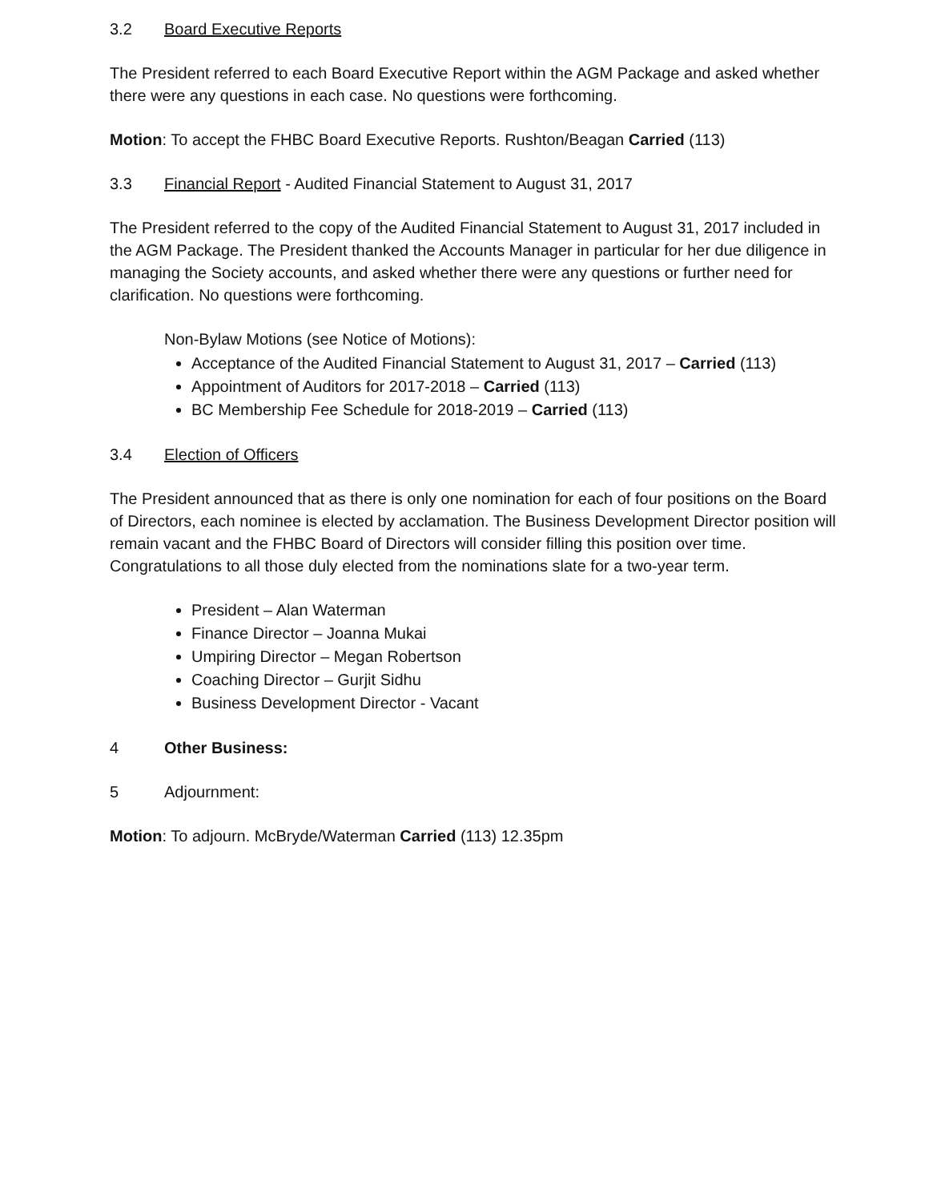3.2 Board Executive Reports
The President referred to each Board Executive Report within the AGM Package and asked whether there were any questions in each case. No questions were forthcoming.
Motion: To accept the FHBC Board Executive Reports. Rushton/Beagan Carried (113)
3.3 Financial Report - Audited Financial Statement to August 31, 2017
The President referred to the copy of the Audited Financial Statement to August 31, 2017 included in the AGM Package. The President thanked the Accounts Manager in particular for her due diligence in managing the Society accounts, and asked whether there were any questions or further need for clarification. No questions were forthcoming.
Non-Bylaw Motions (see Notice of Motions):
Acceptance of the Audited Financial Statement to August 31, 2017 – Carried (113)
Appointment of Auditors for 2017-2018 – Carried (113)
BC Membership Fee Schedule for 2018-2019 – Carried (113)
3.4 Election of Officers
The President announced that as there is only one nomination for each of four positions on the Board of Directors, each nominee is elected by acclamation. The Business Development Director position will remain vacant and the FHBC Board of Directors will consider filling this position over time. Congratulations to all those duly elected from the nominations slate for a two-year term.
President – Alan Waterman
Finance Director – Joanna Mukai
Umpiring Director – Megan Robertson
Coaching Director – Gurjit Sidhu
Business Development Director - Vacant
4 Other Business:
5 Adjournment:
Motion: To adjourn. McBryde/Waterman Carried (113) 12.35pm